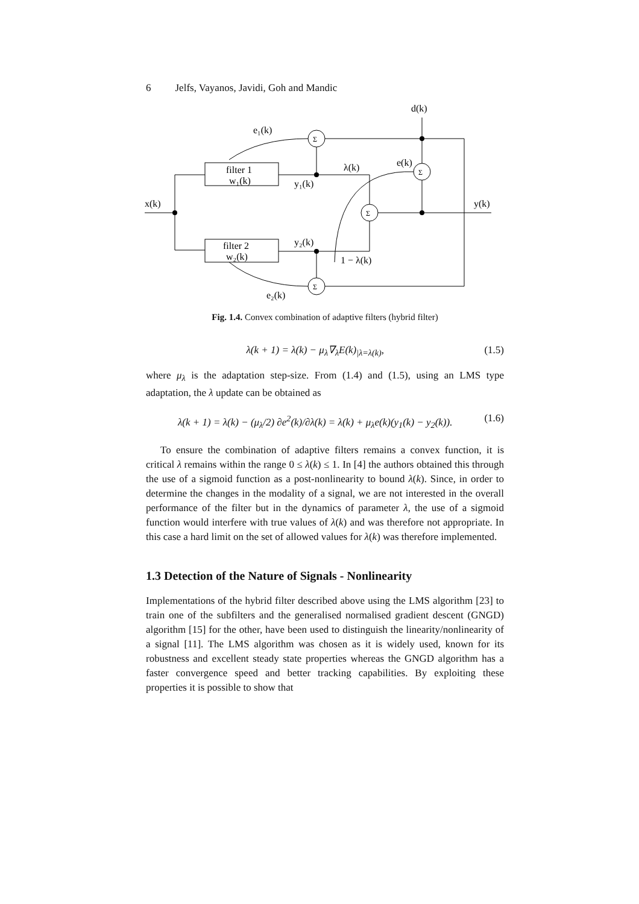6 Jelfs, Vayanos, Javidi, Goh and Mandic
x(k)
e₁(k)
d(k)
filter 1
w₁(k)
filter 2
w₂(k)
y₁(k)
λ(k)
e(k)
y(k)
y₂(k)
1 − λ(k)
e₂(k)
Σ
Σ
Σ
Σ
Fig. 1.4. Convex combination of adaptive filters (hybrid filter)
λ(k + 1) = λ(k) − μ<sub>λ</sub>∇<sub>λ</sub>E(k)<sub>|λ=λ(k)</sub>, (1.5)
where μ<sub>λ</sub> is the adaptation step-size. From (1.4) and (1.5), using an LMS type adaptation, the λ update can be obtained as
λ(k + 1) = λ(k) − (μ<sub>λ</sub>/2) ∂e<sup>2</sup>(k)/∂λ(k) = λ(k) + μ<sub>λ</sub>e(k)(y<sub>1</sub>(k) − y<sub>2</sub>(k)). (1.6)
To ensure the combination of adaptive filters remains a convex function, it is critical λ remains within the range 0 ≤ λ(k) ≤ 1. In [4] the authors obtained this through the use of a sigmoid function as a post-nonlinearity to bound λ(k). Since, in order to determine the changes in the modality of a signal, we are not interested in the overall performance of the filter but in the dynamics of parameter λ, the use of a sigmoid function would interfere with true values of λ(k) and was therefore not appropriate. In this case a hard limit on the set of allowed values for λ(k) was therefore implemented.
1.3 Detection of the Nature of Signals - Nonlinearity
Implementations of the hybrid filter described above using the LMS algorithm [23] to train one of the subfilters and the generalised normalised gradient descent (GNGD) algorithm [15] for the other, have been used to distinguish the linearity/nonlinearity of a signal [11]. The LMS algorithm was chosen as it is widely used, known for its robustness and excellent steady state properties whereas the GNGD algorithm has a faster convergence speed and better tracking capabilities. By exploiting these properties it is possible to show that